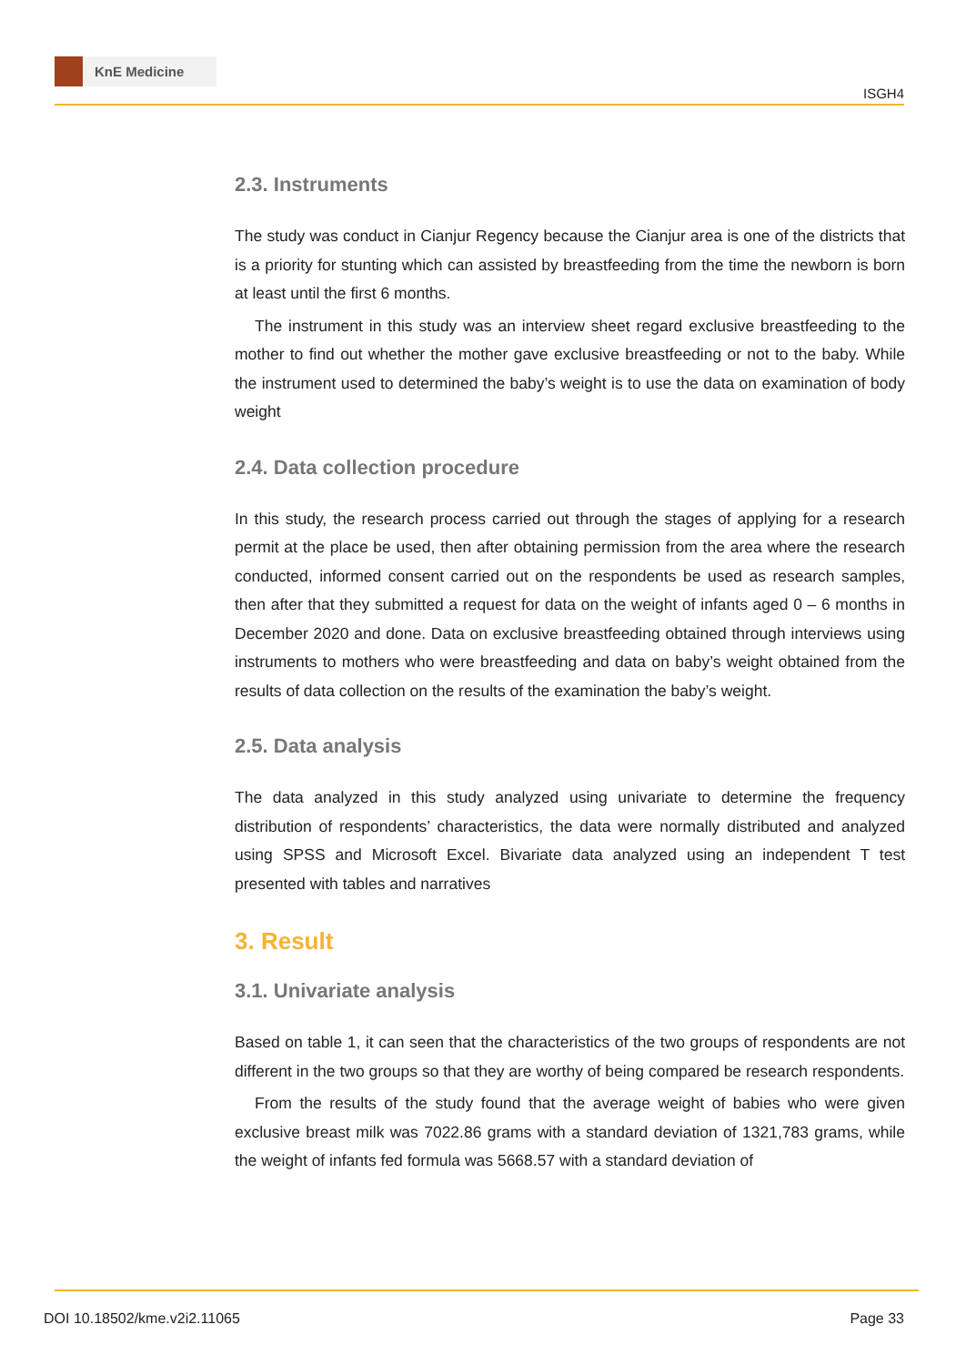KnE Medicine
ISGH4
2.3. Instruments
The study was conduct in Cianjur Regency because the Cianjur area is one of the districts that is a priority for stunting which can assisted by breastfeeding from the time the newborn is born at least until the first 6 months.
The instrument in this study was an interview sheet regard exclusive breastfeeding to the mother to find out whether the mother gave exclusive breastfeeding or not to the baby. While the instrument used to determined the baby’s weight is to use the data on examination of body weight
2.4. Data collection procedure
In this study, the research process carried out through the stages of applying for a research permit at the place be used, then after obtaining permission from the area where the research conducted, informed consent carried out on the respondents be used as research samples, then after that they submitted a request for data on the weight of infants aged 0 – 6 months in December 2020 and done. Data on exclusive breastfeeding obtained through interviews using instruments to mothers who were breastfeeding and data on baby’s weight obtained from the results of data collection on the results of the examination the baby’s weight.
2.5. Data analysis
The data analyzed in this study analyzed using univariate to determine the frequency distribution of respondents’ characteristics, the data were normally distributed and analyzed using SPSS and Microsoft Excel. Bivariate data analyzed using an independent T test presented with tables and narratives
3. Result
3.1. Univariate analysis
Based on table 1, it can seen that the characteristics of the two groups of respondents are not different in the two groups so that they are worthy of being compared be research respondents.
From the results of the study found that the average weight of babies who were given exclusive breast milk was 7022.86 grams with a standard deviation of 1321,783 grams, while the weight of infants fed formula was 5668.57 with a standard deviation of
DOI 10.18502/kme.v2i2.11065 Page 33